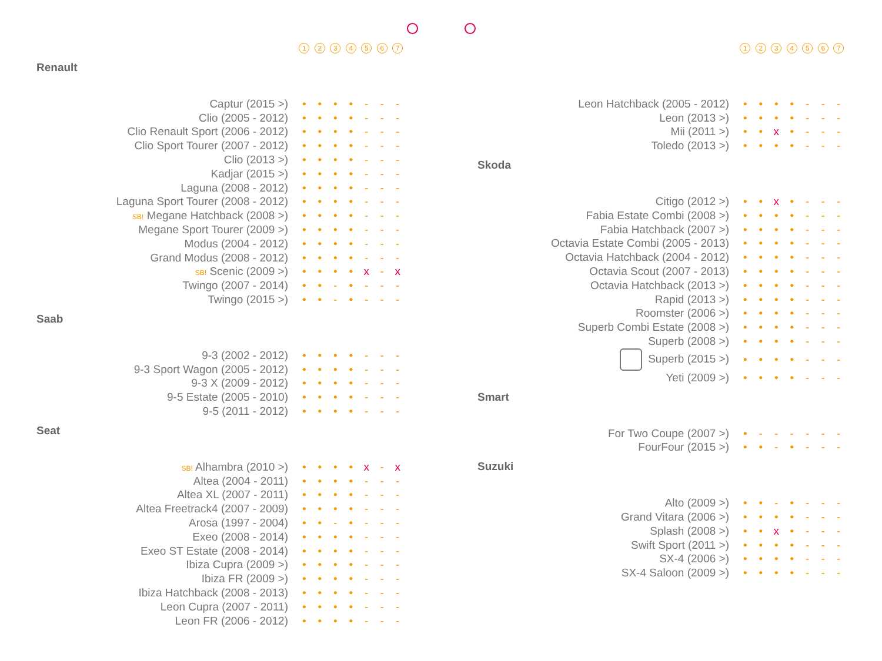| | 1 | 2 | 3 | 4 | 5 | 6 | 7 |
Renault
| Captur (2015 >) | • | • | • | • | - | - | - |
| Clio (2005 - 2012) | • | • | • | • | - | - | - |
| Clio Renault Sport (2006 - 2012) | • | • | • | • | - | - | - |
| Clio Sport Tourer (2007 - 2012) | • | • | • | • | - | - | - |
| Clio (2013 >) | • | • | • | • | - | - | - |
| Kadjar (2015 >) | • | • | • | • | - | - | - |
| Laguna (2008 - 2012) | • | • | • | • | - | - | - |
| Laguna Sport Tourer (2008 - 2012) | • | • | • | • | - | - | - |
| SB! Megane Hatchback (2008 >) | • | • | • | • | - | - | - |
| Megane Sport Tourer (2009 >) | • | • | • | • | - | - | - |
| Modus (2004 - 2012) | • | • | • | • | - | - | - |
| Grand Modus (2008 - 2012) | • | • | • | • | - | - | - |
| SB! Scenic (2009 >) | • | • | • | • | x | - | x |
| Twingo (2007 - 2014) | • | • | - | • | - | - | - |
| Twingo (2015 >) | • | • | - | • | - | - | - |
Saab
| 9-3 (2002 - 2012) | • | • | • | • | - | - | - |
| 9-3 Sport Wagon (2005 - 2012) | • | • | • | • | - | - | - |
| 9-3 X (2009 - 2012) | • | • | • | • | - | - | - |
| 9-5 Estate (2005 - 2010) | • | • | • | • | - | - | - |
| 9-5 (2011 - 2012) | • | • | • | • | - | - | - |
Seat
| SB! Alhambra (2010 >) | • | • | • | • | x | - | x |
| Altea (2004 - 2011) | • | • | • | • | - | - | - |
| Altea XL (2007 - 2011) | • | • | • | • | - | - | - |
| Altea Freetrack4 (2007 - 2009) | • | • | • | • | - | - | - |
| Arosa (1997 - 2004) | • | • | - | • | - | - | - |
| Exeo (2008 - 2014) | • | • | • | • | - | - | - |
| Exeo ST Estate (2008 - 2014) | • | • | • | • | - | - | - |
| Ibiza Cupra (2009 >) | • | • | • | • | - | - | - |
| Ibiza FR (2009 >) | • | • | • | • | - | - | - |
| Ibiza Hatchback (2008 - 2013) | • | • | • | • | - | - | - |
| Leon Cupra (2007 - 2011) | • | • | • | • | - | - | - |
| Leon FR (2006 - 2012) | • | • | • | • | - | - | - |
| | 1 | 2 | 3 | 4 | 5 | 6 | 7 |
| Leon Hatchback (2005 - 2012) | • | • | • | • | - | - | - |
| Leon (2013 >) | • | • | • | • | - | - | - |
| Mii (2011 >) | • | • | x | • | - | - | - |
| Toledo (2013 >) | • | • | • | • | - | - | - |
Skoda
| Citigo (2012 >) | • | • | x | • | - | - | - |
| Fabia Estate Combi (2008 >) | • | • | • | • | - | - | - |
| Fabia Hatchback (2007 >) | • | • | • | • | - | - | - |
| Octavia Estate Combi (2005 - 2013) | • | • | • | • | - | - | - |
| Octavia Hatchback (2004 - 2012) | • | • | • | • | - | - | - |
| Octavia Scout (2007 - 2013) | • | • | • | • | - | - | - |
| Octavia Hatchback (2013 >) | • | • | • | • | - | - | - |
| Rapid (2013 >) | • | • | • | • | - | - | - |
| Roomster (2006 >) | • | • | • | • | - | - | - |
| Superb Combi Estate (2008 >) | • | • | • | • | - | - | - |
| Superb (2008 >) | • | • | • | • | - | - | - |
| Superb (2015 >) | • | • | • | • | - | - | - |
| Yeti (2009 >) | • | • | • | • | - | - | - |
Smart
| For Two Coupe (2007 >) | • | - | - | - | - | - | - |
| FourFour (2015 >) | • | • | - | • | - | - | - |
Suzuki
| Alto (2009 >) | • | • | - | • | - | - | - |
| Grand Vitara (2006 >) | • | • | • | • | - | - | - |
| Splash (2008 >) | • | • | x | • | - | - | - |
| Swift Sport (2011 >) | • | • | • | • | - | - | - |
| SX-4 (2006 >) | • | • | • | • | - | - | - |
| SX-4 Saloon (2009 >) | • | • | • | • | - | - | - |